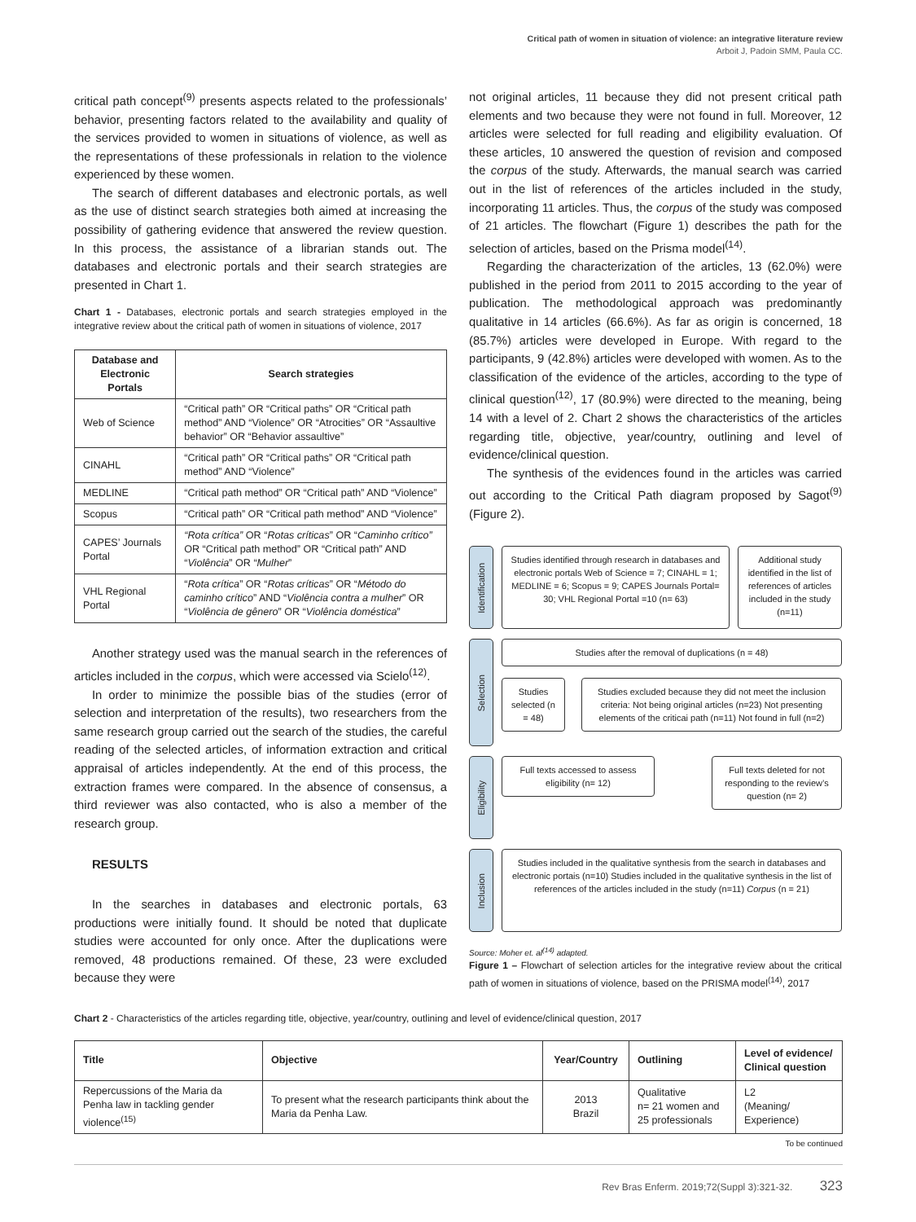Critical path of women in situation of violence: an integrative literature review
Arboit J, Padoin SMM, Paula CC.
critical path concept<sup>(9)</sup> presents aspects related to the professionals’ behavior, presenting factors related to the availability and quality of the services provided to women in situations of violence, as well as the representations of these professionals in relation to the violence experienced by these women.
The search of different databases and electronic portals, as well as the use of distinct search strategies both aimed at increasing the possibility of gathering evidence that answered the review question. In this process, the assistance of a librarian stands out. The databases and electronic portals and their search strategies are presented in Chart 1.
Chart 1 - Databases, electronic portals and search strategies employed in the integrative review about the critical path of women in situations of violence, 2017
| Database and Electronic Portals | Search strategies |
| --- | --- |
| Web of Science | “Critical path” OR “Critical paths” OR “Critical path method” AND “Violence” OR “Atrocities” OR “Assaultive behavior” OR “Behavior assaultive” |
| CINAHL | “Critical path” OR “Critical paths” OR “Critical path method” AND “Violence” |
| MEDLINE | “Critical path method” OR “Critical path” AND “Violence” |
| Scopus | “Critical path” OR “Critical path method” AND “Violence” |
| CAPES’ Journals Portal | “Rota crítica” OR “ Rotas críticas ” OR “ Caminho crítico” OR “Critical path method” OR “Critical path” AND “ Violência ” OR “ Mulher ” |
| VHL Regional Portal | “ Rota crítica ” OR “ Rotas críticas ” OR “ Método do caminho crítico ” AND “ Violência contra a mulher ” OR “ Violência de gênero ” OR “ Violência doméstica ” |
Another strategy used was the manual search in the references of articles included in the corpus, which were accessed via Scielo<sup>(12)</sup>.
In order to minimize the possible bias of the studies (error of selection and interpretation of the results), two researchers from the same research group carried out the search of the studies, the careful reading of the selected articles, of information extraction and critical appraisal of articles independently. At the end of this process, the extraction frames were compared. In the absence of consensus, a third reviewer was also contacted, who is also a member of the research group.
RESULTS
In the searches in databases and electronic portals, 63 productions were initially found. It should be noted that duplicate studies were accounted for only once. After the duplications were removed, 48 productions remained. Of these, 23 were excluded because they were
not original articles, 11 because they did not present critical path elements and two because they were not found in full. Moreover, 12 articles were selected for full reading and eligibility evaluation. Of these articles, 10 answered the question of revision and composed the corpus of the study. Afterwards, the manual search was carried out in the list of references of the articles included in the study, incorporating 11 articles. Thus, the corpus of the study was composed of 21 articles. The flowchart (Figure 1) describes the path for the selection of articles, based on the Prisma model<sup>(14)</sup>.
Regarding the characterization of the articles, 13 (62.0%) were published in the period from 2011 to 2015 according to the year of publication. The methodological approach was predominantly qualitative in 14 articles (66.6%). As far as origin is concerned, 18 (85.7%) articles were developed in Europe. With regard to the participants, 9 (42.8%) articles were developed with women. As to the classification of the evidence of the articles, according to the type of clinical question<sup>(12)</sup>, 17 (80.9%) were directed to the meaning, being 14 with a level of 2. Chart 2 shows the characteristics of the articles regarding title, objective, year/country, outlining and level of evidence/clinical question.
The synthesis of the evidences found in the articles was carried out according to the Critical Path diagram proposed by Sagot<sup>(9)</sup> (Figure 2).
Identification
Studies identified through research in databases and electronic portals Web of Science = 7; CINAHL = 1; MEDLINE = 6; Scopus = 9; CAPES Journals Portal= 30; VHL Regional Portal =10 (n= 63)
Additional study identified in the list of references of articles included in the study (n=11)
Selection
Studies after the removal of duplications (n = 48)
Studies selected (n = 48)
Studies excluded because they did not meet the inclusion criteria: Not being original articles (n=23) Not presenting elements of the criticai path (n=11) Not found in full (n=2)
Eligibility
Full texts accessed to assess eligibility (n= 12)
Full texts deleted for not responding to the review’s question (n= 2)
Inclusion
Studies included in the qualitative synthesis from the search in databases and electronic portais (n=10) Studies included in the qualitative synthesis in the list of references of the articles included in the study (n=11) Corpus (n = 21)
Source: Moher et. al<sup>(14)</sup> adapted.
Figure 1 – Flowchart of selection articles for the integrative review about the critical path of women in situations of violence, based on the PRISMA model<sup>(14)</sup>, 2017
Chart 2 - Characteristics of the articles regarding title, objective, year/country, outlining and level of evidence/clinical question, 2017
| Title | Objective | Year/Country | Outlining | Level of evidence/ Clinical question |
| --- | --- | --- | --- | --- |
| Repercussions of the Maria da Penha law in tackling gender violence<sup>(15)</sup> | To present what the research participants think about the Maria da Penha Law. | 2013 Brazil | Qualitative n= 21 women and 25 professionals | L2 (Meaning/ Experience) |
To be continued
Rev Bras Enferm. 2019;72(Suppl 3):321-32. 323